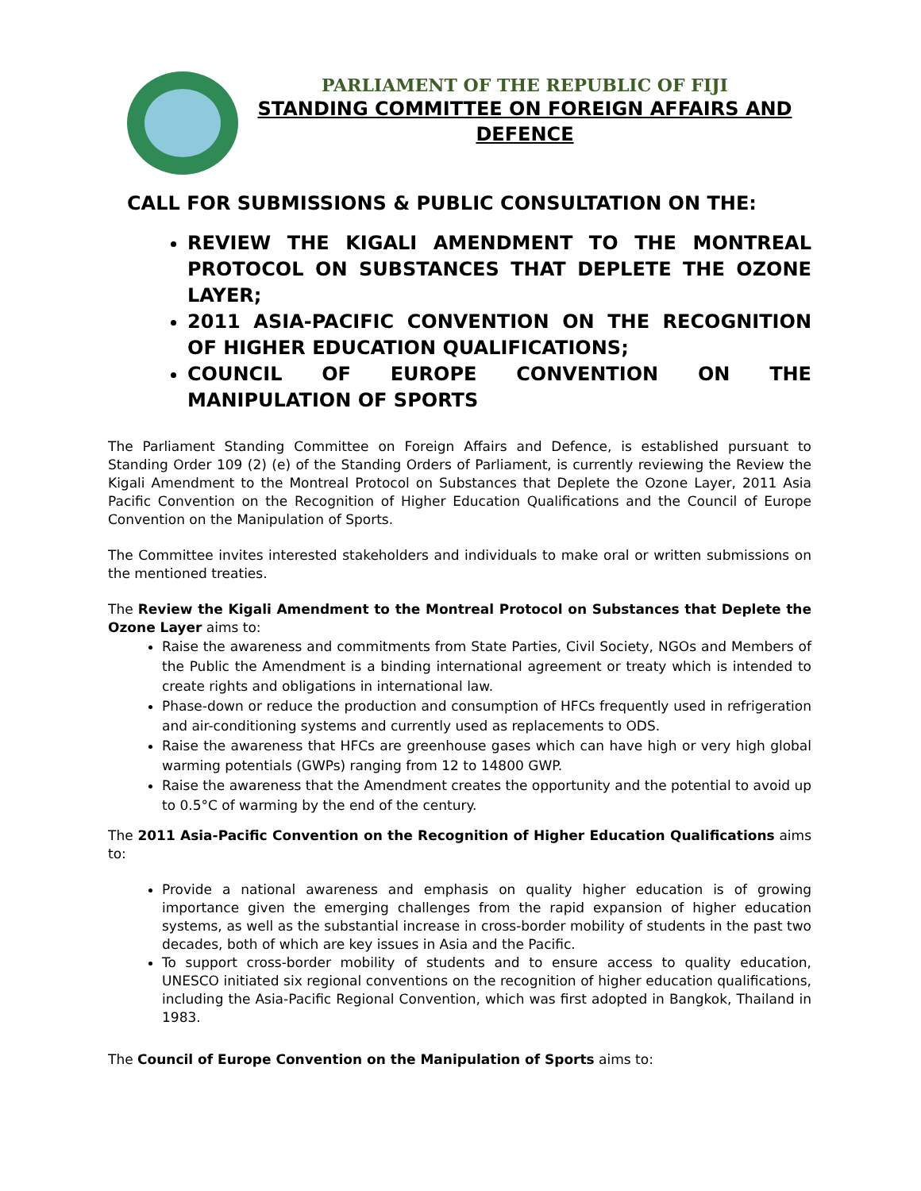PARLIAMENT OF THE REPUBLIC OF FIJI
STANDING COMMITTEE ON FOREIGN AFFAIRS AND DEFENCE
CALL FOR SUBMISSIONS & PUBLIC CONSULTATION ON THE:
REVIEW THE KIGALI AMENDMENT TO THE MONTREAL PROTOCOL ON SUBSTANCES THAT DEPLETE THE OZONE LAYER;
2011 ASIA-PACIFIC CONVENTION ON THE RECOGNITION OF HIGHER EDUCATION QUALIFICATIONS;
COUNCIL OF EUROPE CONVENTION ON THE MANIPULATION OF SPORTS
The Parliament Standing Committee on Foreign Affairs and Defence, is established pursuant to Standing Order 109 (2) (e) of the Standing Orders of Parliament, is currently reviewing the Review the Kigali Amendment to the Montreal Protocol on Substances that Deplete the Ozone Layer, 2011 Asia Pacific Convention on the Recognition of Higher Education Qualifications and the Council of Europe Convention on the Manipulation of Sports.
The Committee invites interested stakeholders and individuals to make oral or written submissions on the mentioned treaties.
The Review the Kigali Amendment to the Montreal Protocol on Substances that Deplete the Ozone Layer aims to:
Raise the awareness and commitments from State Parties, Civil Society, NGOs and Members of the Public the Amendment is a binding international agreement or treaty which is intended to create rights and obligations in international law.
Phase-down or reduce the production and consumption of HFCs frequently used in refrigeration and air-conditioning systems and currently used as replacements to ODS.
Raise the awareness that HFCs are greenhouse gases which can have high or very high global warming potentials (GWPs) ranging from 12 to 14800 GWP.
Raise the awareness that the Amendment creates the opportunity and the potential to avoid up to 0.5°C of warming by the end of the century.
The 2011 Asia-Pacific Convention on the Recognition of Higher Education Qualifications aims to:
Provide a national awareness and emphasis on quality higher education is of growing importance given the emerging challenges from the rapid expansion of higher education systems, as well as the substantial increase in cross-border mobility of students in the past two decades, both of which are key issues in Asia and the Pacific.
To support cross-border mobility of students and to ensure access to quality education, UNESCO initiated six regional conventions on the recognition of higher education qualifications, including the Asia-Pacific Regional Convention, which was first adopted in Bangkok, Thailand in 1983.
The Council of Europe Convention on the Manipulation of Sports aims to: